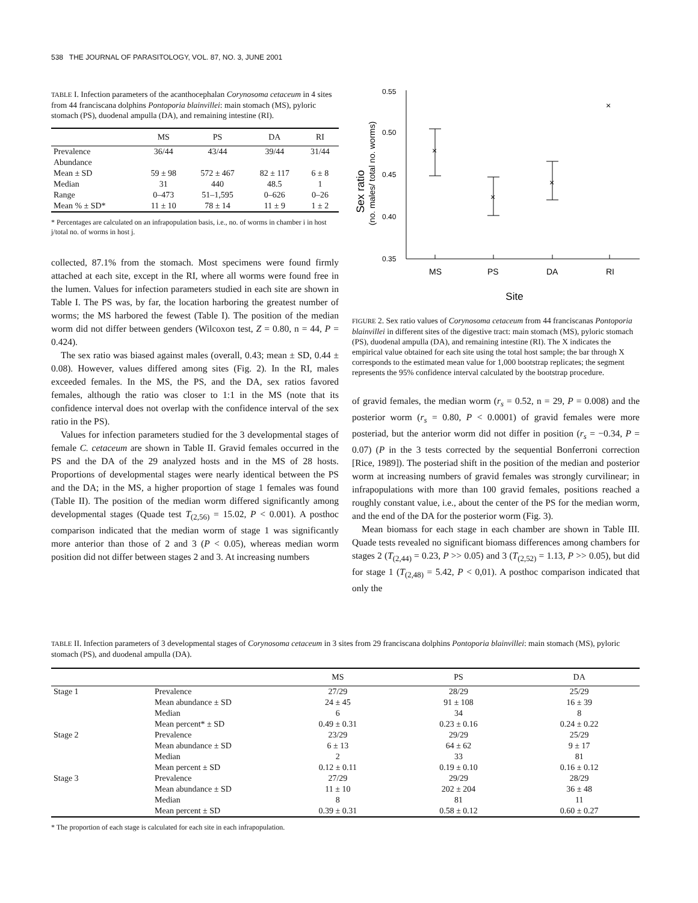538 THE JOURNAL OF PARASITOLOGY, VOL. 87, NO. 3, JUNE 2001
TABLE I. Infection parameters of the acanthocephalan Corynosoma cetaceum in 4 sites from 44 franciscana dolphins Pontoporia blainvillei: main stomach (MS), pyloric stomach (PS), duodenal ampulla (DA), and remaining intestine (RI).
| | MS | PS | DA | RI |
| --- | --- | --- | --- | --- |
| Prevalence | 36/44 | 43/44 | 39/44 | 31/44 |
| Abundance | | | | |
| Mean ± SD | 59 ± 98 | 572 ± 467 | 82 ± 117 | 6 ± 8 |
| Median | 31 | 440 | 48.5 | 1 |
| Range | 0–473 | 51–1,595 | 0–626 | 0–26 |
| Mean % ± SD* | 11 ± 10 | 78 ± 14 | 11 ± 9 | 1 ± 2 |
* Percentages are calculated on an infrapopulation basis, i.e., no. of worms in chamber i in host j/total no. of worms in host j.
collected, 87.1% from the stomach. Most specimens were found firmly attached at each site, except in the RI, where all worms were found free in the lumen. Values for infection parameters studied in each site are shown in Table I. The PS was, by far, the location harboring the greatest number of worms; the MS harbored the fewest (Table I). The position of the median worm did not differ between genders (Wilcoxon test, Z = 0.80, n = 44, P = 0.424).
The sex ratio was biased against males (overall, 0.43; mean ± SD, 0.44 ± 0.08). However, values differed among sites (Fig. 2). In the RI, males exceeded females. In the MS, the PS, and the DA, sex ratios favored females, although the ratio was closer to 1:1 in the MS (note that its confidence interval does not overlap with the confidence interval of the sex ratio in the PS).
Values for infection parameters studied for the 3 developmental stages of female C. cetaceum are shown in Table II. Gravid females occurred in the PS and the DA of the 29 analyzed hosts and in the MS of 28 hosts. Proportions of developmental stages were nearly identical between the PS and the DA; in the MS, a higher proportion of stage 1 females was found (Table II). The position of the median worm differed significantly among developmental stages (Quade test T<sub>(2,56)</sub> = 15.02, P < 0.001). A posthoc comparison indicated that the median worm of stage 1 was significantly more anterior than those of 2 and 3 (P < 0.05), whereas median worm position did not differ between stages 2 and 3. At increasing numbers
Sex ratio
(no. males/ total no. worms)
0.55
0.50
0.45
0.40
0.35
×
×
×
×
MS
PS
DA
RI
Site
FIGURE 2. Sex ratio values of Corynosoma cetaceum from 44 franciscanas Pontoporia blainvillei in different sites of the digestive tract: main stomach (MS), pyloric stomach (PS), duodenal ampulla (DA), and remaining intestine (RI). The X indicates the empirical value obtained for each site using the total host sample; the bar through X corresponds to the estimated mean value for 1,000 bootstrap replicates; the segment represents the 95% confidence interval calculated by the bootstrap procedure.
of gravid females, the median worm (r<sub>s</sub> = 0.52, n = 29, P = 0.008) and the posterior worm (r<sub>s</sub> = 0.80, P < 0.0001) of gravid females were more posteriad, but the anterior worm did not differ in position (r<sub>s</sub> = −0.34, P = 0.07) (P in the 3 tests corrected by the sequential Bonferroni correction [Rice, 1989]). The posteriad shift in the position of the median and posterior worm at increasing numbers of gravid females was strongly curvilinear; in infrapopulations with more than 100 gravid females, positions reached a roughly constant value, i.e., about the center of the PS for the median worm, and the end of the DA for the posterior worm (Fig. 3).
Mean biomass for each stage in each chamber are shown in Table III. Quade tests revealed no significant biomass differences among chambers for stages 2 (T<sub>(2,44)</sub> = 0.23, P >> 0.05) and 3 (T<sub>(2,52)</sub> = 1.13, P >> 0.05), but did for stage 1 (T<sub>(2,48)</sub> = 5.42, P < 0,01). A posthoc comparison indicated that only the
TABLE II. Infection parameters of 3 developmental stages of Corynosoma cetaceum in 3 sites from 29 franciscana dolphins Pontoporia blainvillei: main stomach (MS), pyloric stomach (PS), and duodenal ampulla (DA).
| | | MS | PS | DA |
| --- | --- | --- | --- | --- |
| Stage 1 | Prevalence | 27/29 | 28/29 | 25/29 |
| | Mean abundance ± SD | 24 ± 45 | 91 ± 108 | 16 ± 39 |
| | Median | 6 | 34 | 8 |
| | Mean percent* ± SD | 0.49 ± 0.31 | 0.23 ± 0.16 | 0.24 ± 0.22 |
| Stage 2 | Prevalence | 23/29 | 29/29 | 25/29 |
| | Mean abundance ± SD | 6 ± 13 | 64 ± 62 | 9 ± 17 |
| | Median | 2 | 33 | 81 |
| | Mean percent ± SD | 0.12 ± 0.11 | 0.19 ± 0.10 | 0.16 ± 0.12 |
| Stage 3 | Prevalence | 27/29 | 29/29 | 28/29 |
| | Mean abundance ± SD | 11 ± 10 | 202 ± 204 | 36 ± 48 |
| | Median | 8 | 81 | 11 |
| | Mean percent ± SD | 0.39 ± 0.31 | 0.58 ± 0.12 | 0.60 ± 0.27 |
* The proportion of each stage is calculated for each site in each infrapopulation.